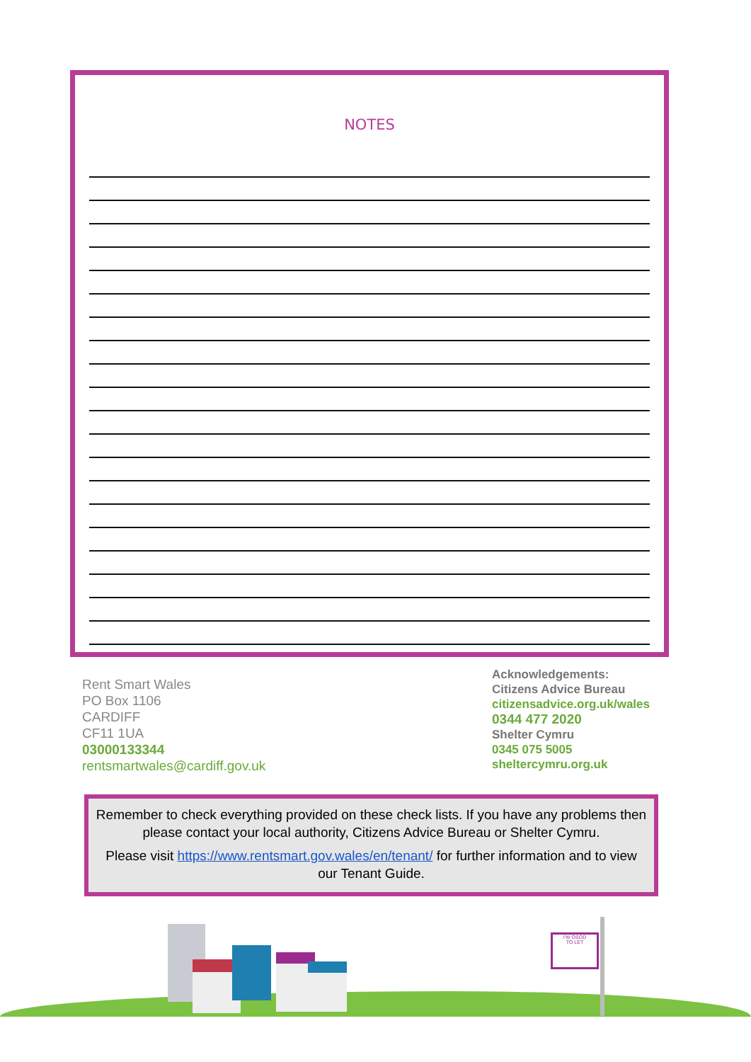NOTES
Rent Smart Wales
PO Box 1106
CARDIFF
CF11 1UA
03000133344
rentsmartwales@cardiff.gov.uk
Acknowledgements:
Citizens Advice Bureau
citizensadvice.org.uk/wales
0344 477 2020
Shelter Cymru
0345 075 5005
sheltercymru.org.uk
Remember to check everything provided on these check lists. If you have any problems then please contact your local authority, Citizens Advice Bureau or Shelter Cymru.
Please visit https://www.rentsmart.gov.wales/en/tenant/ for further information and to view our Tenant Guide.
I'W OSOD
TO LET